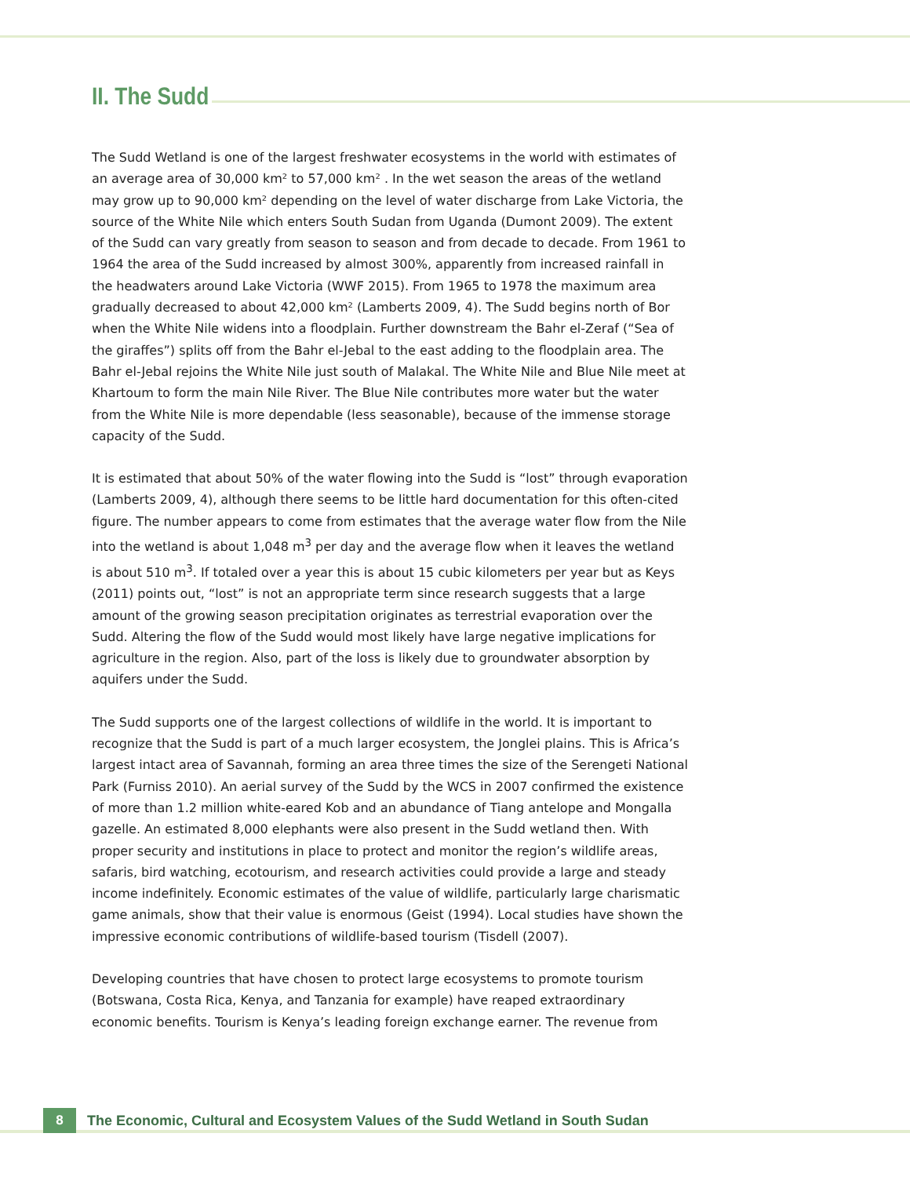II. The Sudd
The Sudd Wetland is one of the largest freshwater ecosystems in the world with estimates of an average area of 30,000 km² to 57,000 km² . In the wet season the areas of the wetland may grow up to 90,000 km² depending on the level of water discharge from Lake Victoria, the source of the White Nile which enters South Sudan from Uganda (Dumont 2009). The extent of the Sudd can vary greatly from season to season and from decade to decade. From 1961 to 1964 the area of the Sudd increased by almost 300%, apparently from increased rainfall in the headwaters around Lake Victoria (WWF 2015). From 1965 to 1978 the maximum area gradually decreased to about 42,000 km² (Lamberts 2009, 4). The Sudd begins north of Bor when the White Nile widens into a floodplain. Further downstream the Bahr el-Zeraf (“Sea of the giraffes”) splits off from the Bahr el-Jebal to the east adding to the floodplain area. The Bahr el-Jebal rejoins the White Nile just south of Malakal. The White Nile and Blue Nile meet at Khartoum to form the main Nile River. The Blue Nile contributes more water but the water from the White Nile is more dependable (less seasonable), because of the immense storage capacity of the Sudd.
It is estimated that about 50% of the water flowing into the Sudd is “lost” through evaporation (Lamberts 2009, 4), although there seems to be little hard documentation for this often-cited figure. The number appears to come from estimates that the average water flow from the Nile into the wetland is about 1,048 m<sup>3</sup> per day and the average flow when it leaves the wetland is about 510 m<sup>3</sup>. If totaled over a year this is about 15 cubic kilometers per year but as Keys (2011) points out, “lost” is not an appropriate term since research suggests that a large amount of the growing season precipitation originates as terrestrial evaporation over the Sudd. Altering the flow of the Sudd would most likely have large negative implications for agriculture in the region. Also, part of the loss is likely due to groundwater absorption by aquifers under the Sudd.
The Sudd supports one of the largest collections of wildlife in the world. It is important to recognize that the Sudd is part of a much larger ecosystem, the Jonglei plains. This is Africa’s largest intact area of Savannah, forming an area three times the size of the Serengeti National Park (Furniss 2010). An aerial survey of the Sudd by the WCS in 2007 confirmed the existence of more than 1.2 million white-eared Kob and an abundance of Tiang antelope and Mongalla gazelle. An estimated 8,000 elephants were also present in the Sudd wetland then. With proper security and institutions in place to protect and monitor the region’s wildlife areas, safaris, bird watching, ecotourism, and research activities could provide a large and steady income indefinitely. Economic estimates of the value of wildlife, particularly large charismatic game animals, show that their value is enormous (Geist (1994). Local studies have shown the impressive economic contributions of wildlife-based tourism (Tisdell (2007).
Developing countries that have chosen to protect large ecosystems to promote tourism (Botswana, Costa Rica, Kenya, and Tanzania for example) have reaped extraordinary economic benefits. Tourism is Kenya’s leading foreign exchange earner. The revenue from
8
The Economic, Cultural and Ecosystem Values of the Sudd Wetland in South Sudan